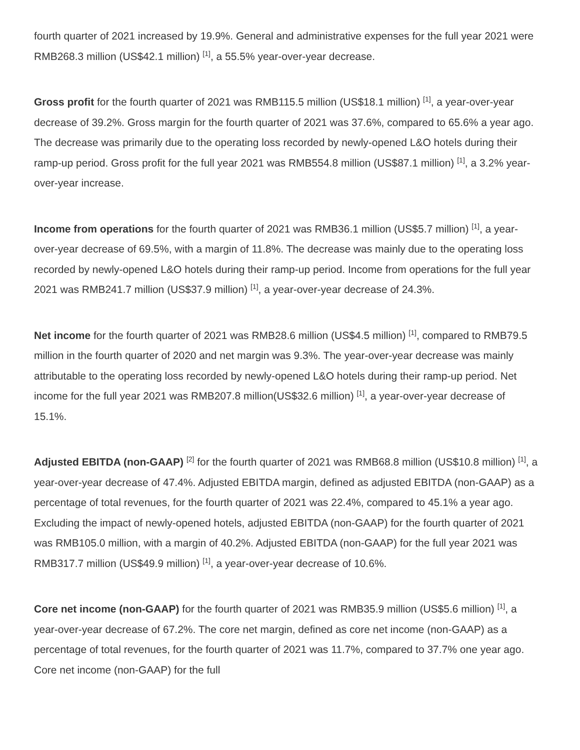fourth quarter of 2021 increased by 19.9%. General and administrative expenses for the full year 2021 were RMB268.3 million (US$42.1 million) <sup>[1]</sup>, a 55.5% year-over-year decrease.
Gross profit for the fourth quarter of 2021 was RMB115.5 million (US$18.1 million) <sup>[1]</sup>, a year-over-year decrease of 39.2%. Gross margin for the fourth quarter of 2021 was 37.6%, compared to 65.6% a year ago. The decrease was primarily due to the operating loss recorded by newly-opened L&O hotels during their ramp-up period. Gross profit for the full year 2021 was RMB554.8 million (US$87.1 million) <sup>[1]</sup>, a 3.2% year-over-year increase.
Income from operations for the fourth quarter of 2021 was RMB36.1 million (US$5.7 million) <sup>[1]</sup>, a year-over-year decrease of 69.5%, with a margin of 11.8%. The decrease was mainly due to the operating loss recorded by newly-opened L&O hotels during their ramp-up period. Income from operations for the full year 2021 was RMB241.7 million (US$37.9 million) <sup>[1]</sup>, a year-over-year decrease of 24.3%.
Net income for the fourth quarter of 2021 was RMB28.6 million (US$4.5 million) <sup>[1]</sup>, compared to RMB79.5 million in the fourth quarter of 2020 and net margin was 9.3%. The year-over-year decrease was mainly attributable to the operating loss recorded by newly-opened L&O hotels during their ramp-up period. Net income for the full year 2021 was RMB207.8 million(US$32.6 million) <sup>[1]</sup>, a year-over-year decrease of 15.1%.
Adjusted EBITDA (non-GAAP) <sup>[2]</sup> for the fourth quarter of 2021 was RMB68.8 million (US$10.8 million) <sup>[1]</sup>, a year-over-year decrease of 47.4%. Adjusted EBITDA margin, defined as adjusted EBITDA (non-GAAP) as a percentage of total revenues, for the fourth quarter of 2021 was 22.4%, compared to 45.1% a year ago. Excluding the impact of newly-opened hotels, adjusted EBITDA (non-GAAP) for the fourth quarter of 2021 was RMB105.0 million, with a margin of 40.2%. Adjusted EBITDA (non-GAAP) for the full year 2021 was RMB317.7 million (US$49.9 million) <sup>[1]</sup>, a year-over-year decrease of 10.6%.
Core net income (non-GAAP) for the fourth quarter of 2021 was RMB35.9 million (US$5.6 million) <sup>[1]</sup>, a year-over-year decrease of 67.2%. The core net margin, defined as core net income (non-GAAP) as a percentage of total revenues, for the fourth quarter of 2021 was 11.7%, compared to 37.7% one year ago. Core net income (non-GAAP) for the full